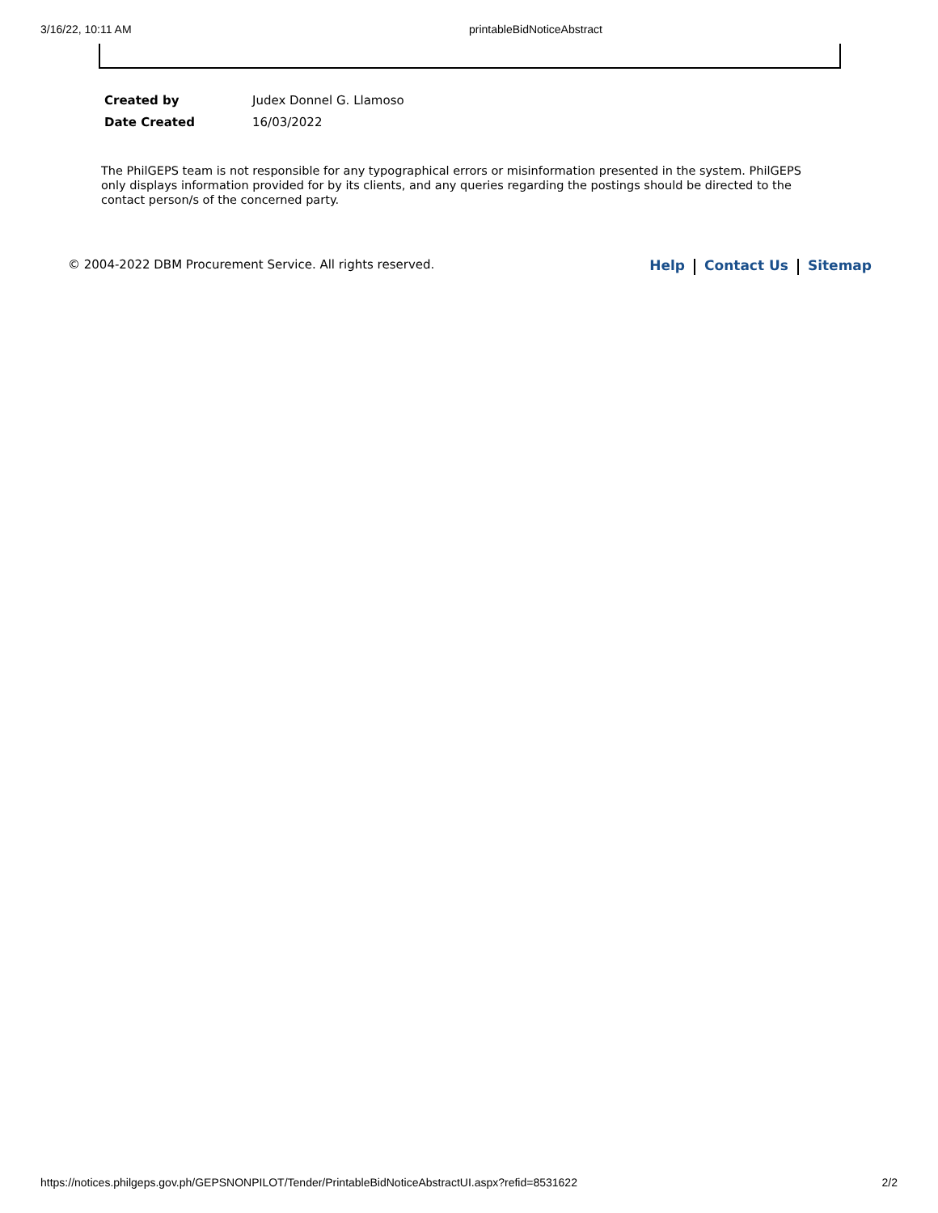3/16/22, 10:11 AM printableBidNoticeAbstract
| Created by | Judex Donnel G. Llamoso |
| Date Created | 16/03/2022 |
The PhilGEPS team is not responsible for any typographical errors or misinformation presented in the system. PhilGEPS only displays information provided for by its clients, and any queries regarding the postings should be directed to the contact person/s of the concerned party.
© 2004-2022 DBM Procurement Service. All rights reserved. Help Contact Us Sitemap
https://notices.philgeps.gov.ph/GEPSNONPILOT/Tender/PrintableBidNoticeAbstractUI.aspx?refid=8531622 2/2